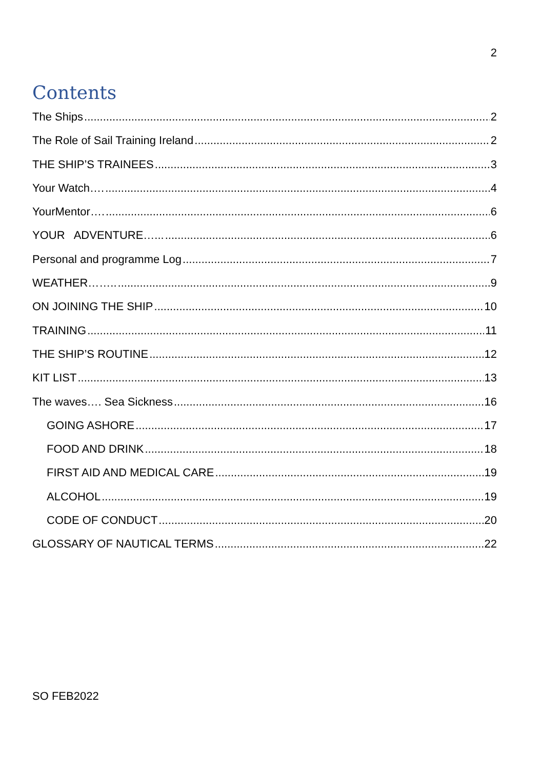2
Contents
The Ships 2
The Role of Sail Training Ireland 2
THE SHIP’S TRAINEES 3
Your Watch…. 4
YourMentor…. 6
YOUR ADVENTURE…... 6
Personal and programme Log 7
WEATHER…….. 9
ON JOINING THE SHIP 10
TRAINING 11
THE SHIP’S ROUTINE 12
KIT LIST 13
The waves…. Sea Sickness 16
GOING ASHORE 17
FOOD AND DRINK 18
FIRST AID AND MEDICAL CARE 19
ALCOHOL 19
CODE OF CONDUCT 20
GLOSSARY OF NAUTICAL TERMS 22
SO FEB2022